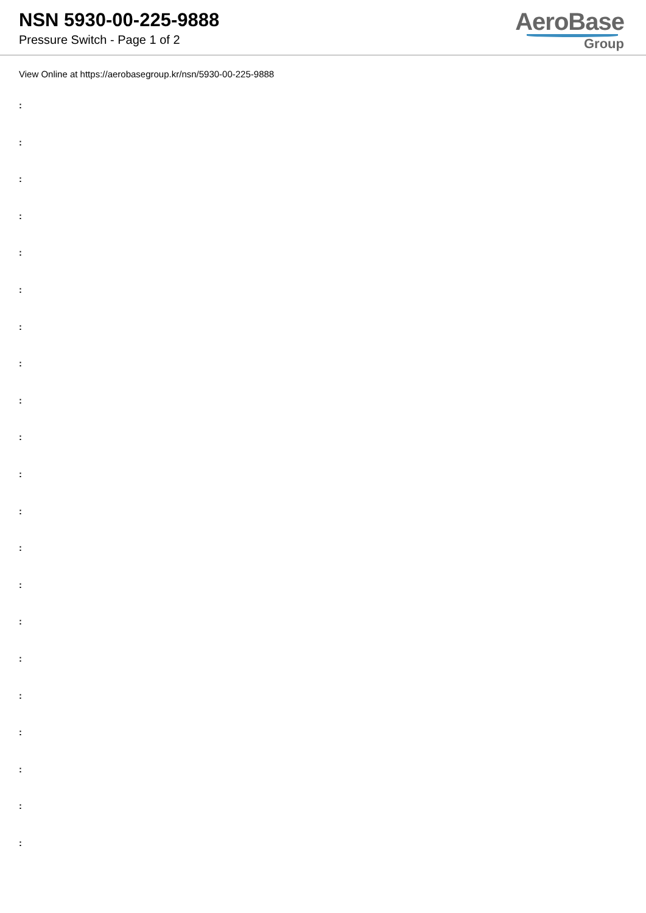NSN 5930-00-225-9888
Pressure Switch - Page 1 of 2
AeroBase
Group
View Online at https://aerobasegroup.kr/nsn/5930-00-225-9888
:
:
:
:
:
:
:
:
:
:
:
:
:
:
:
:
:
:
:
:
: